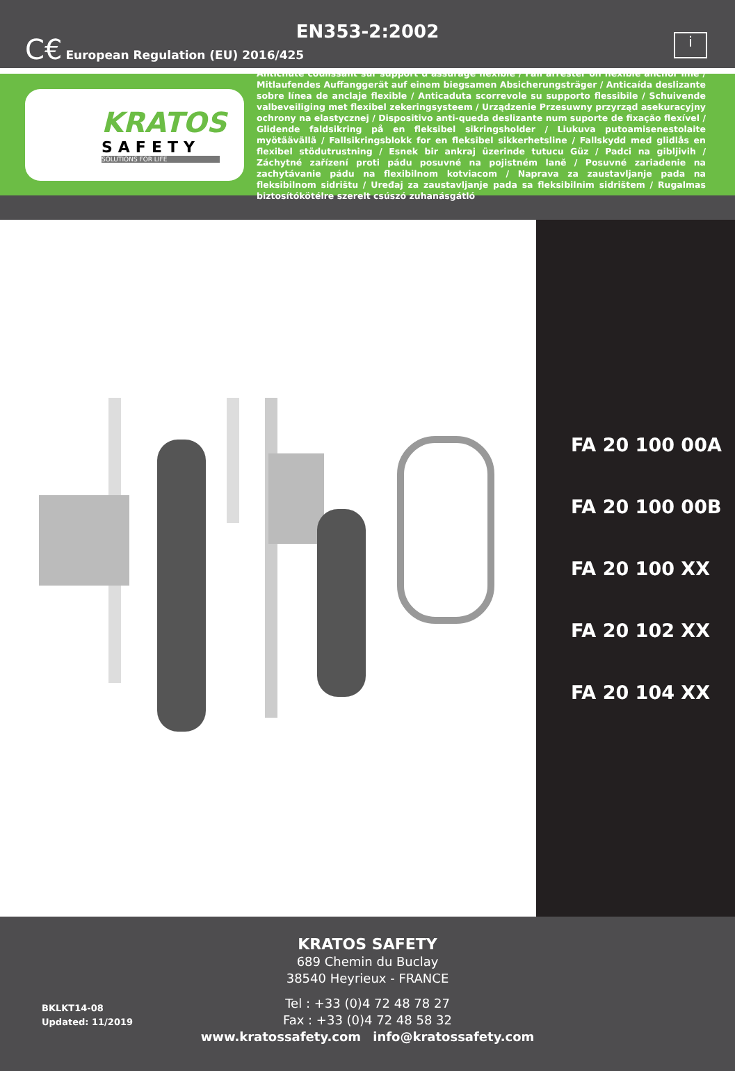C€ European Regulation (EU) 2016/425
EN353-2:2002
i
KRATOS
SAFETY
SOLUTIONS FOR LIFE
Antichute coulissant sur support d’assurage flexible / Fall arrester on flexible anchor line / Mitlaufendes Auffanggerät auf einem biegsamen Absicherungsträger / Anticaída deslizante sobre línea de anclaje flexible / Anticaduta scorrevole su supporto flessibile / Schuivende valbeveiliging met flexibel zekeringsysteem / Urządzenie Przesuwny przyrząd asekuracyjny ochrony na elastycznej / Dispositivo anti-queda deslizante num suporte de fixação flexível / Glidende faldsikring på en fleksibel sikringsholder / Liukuva putoamisenestolaite myötäävällä / Fallsikringsblokk for en fleksibel sikkerhetsline / Fallskydd med glidlås en flexibel stödutrustning / Esnek bir ankraj üzerinde tutucu Güz / Padci na gibljivih / Záchytné zařízení proti pádu posuvné na pojistném laně / Posuvné zariadenie na zachytávanie pádu na flexibilnom kotviacom / Naprava za zaustavljanje pada na fleksibilnom sidrištu / Uređaj za zaustavljanje pada sa fleksibilnim sidrištem / Rugalmas biztosítókötélre szerelt csúszó zuhanásgátló
FA 20 100 00A
FA 20 100 00B
FA 20 100 XX
FA 20 102 XX
FA 20 104 XX
KRATOS SAFETY
689 Chemin du Buclay
38540 Heyrieux - FRANCE
Tel : +33 (0)4 72 48 78 27
Fax : +33 (0)4 72 48 58 32
www.kratossafety.com info@kratossafety.com
BKLKT14-08
Updated: 11/2019